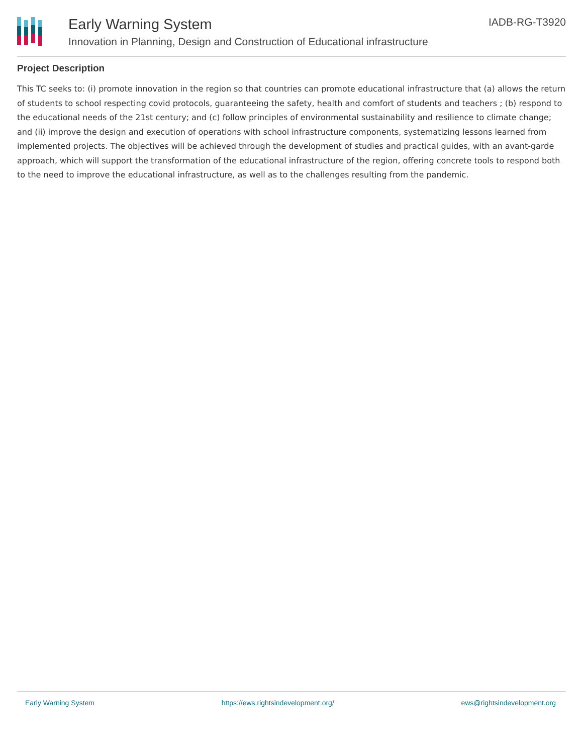Early Warning System
Innovation in Planning, Design and Construction of Educational infrastructure
IADB-RG-T3920
Project Description
This TC seeks to: (i) promote innovation in the region so that countries can promote educational infrastructure that (a) allows the return of students to school respecting covid protocols, guaranteeing the safety, health and comfort of students and teachers ; (b) respond to the educational needs of the 21st century; and (c) follow principles of environmental sustainability and resilience to climate change; and (ii) improve the design and execution of operations with school infrastructure components, systematizing lessons learned from implemented projects. The objectives will be achieved through the development of studies and practical guides, with an avant-garde approach, which will support the transformation of the educational infrastructure of the region, offering concrete tools to respond both to the need to improve the educational infrastructure, as well as to the challenges resulting from the pandemic.
Early Warning System https://ews.rightsindevelopment.org/ ews@rightsindevelopment.org